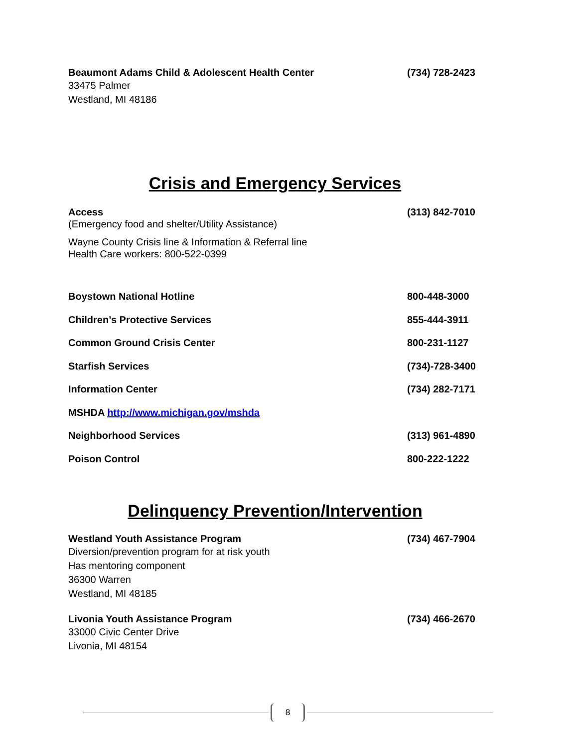Beaumont Adams Child & Adolescent Health Center (734) 728-2423
33475 Palmer
Westland, MI 48186
Crisis and Emergency Services
Access (313) 842-7010
(Emergency food and shelter/Utility Assistance)
Wayne County Crisis line & Information & Referral line
Health Care workers: 800-522-0399
Boystown National Hotline 800-448-3000
Children’s Protective Services 855-444-3911
Common Ground Crisis Center 800-231-1127
Starfish Services (734)-728-3400
Information Center (734) 282-7171
MSHDA http://www.michigan.gov/mshda
Neighborhood Services (313) 961-4890
Poison Control 800-222-1222
Delinquency Prevention/Intervention
Westland Youth Assistance Program (734) 467-7904
Diversion/prevention program for at risk youth
Has mentoring component
36300 Warren
Westland, MI 48185
Livonia Youth Assistance Program (734) 466-2670
33000 Civic Center Drive
Livonia, MI 48154
8